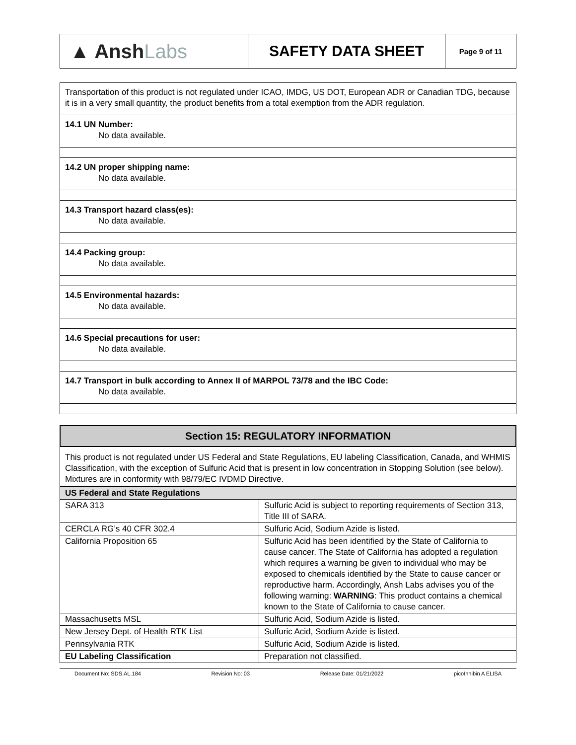▲ Ansh Labs
SAFETY DATA SHEET
Page 9 of 11
Transportation of this product is not regulated under ICAO, IMDG, US DOT, European ADR or Canadian TDG, because it is in a very small quantity, the product benefits from a total exemption from the ADR regulation.
14.1 UN Number:
No data available.
14.2 UN proper shipping name:
No data available.
14.3 Transport hazard class(es):
No data available.
14.4 Packing group:
No data available.
14.5 Environmental hazards:
No data available.
14.6 Special precautions for user:
No data available.
14.7 Transport in bulk according to Annex II of MARPOL 73/78 and the IBC Code:
No data available.
Section 15: REGULATORY INFORMATION
This product is not regulated under US Federal and State Regulations, EU labeling Classification, Canada, and WHMIS Classification, with the exception of Sulfuric Acid that is present in low concentration in Stopping Solution (see below). Mixtures are in conformity with 98/79/EC IVDMD Directive.
| US Federal and State Regulations | |
| --- | --- |
| SARA 313 | Sulfuric Acid is subject to reporting requirements of Section 313, Title III of SARA. |
| CERCLA RG’s 40 CFR 302.4 | Sulfuric Acid, Sodium Azide is listed. |
| California Proposition 65 | Sulfuric Acid has been identified by the State of California to cause cancer. The State of California has adopted a regulation which requires a warning be given to individual who may be exposed to chemicals identified by the State to cause cancer or reproductive harm. Accordingly, Ansh Labs advises you of the following warning: WARNING : This product contains a chemical known to the State of California to cause cancer. |
| Massachusetts MSL | Sulfuric Acid, Sodium Azide is listed. |
| New Jersey Dept. of Health RTK List | Sulfuric Acid, Sodium Azide is listed. |
| Pennsylvania RTK | Sulfuric Acid, Sodium Azide is listed. |
| EU Labeling Classification | Preparation not classified. |
Document No: SDS.AL.184 Revision No: 03 Release Date: 01/21/2022 picoInhibin A ELISA